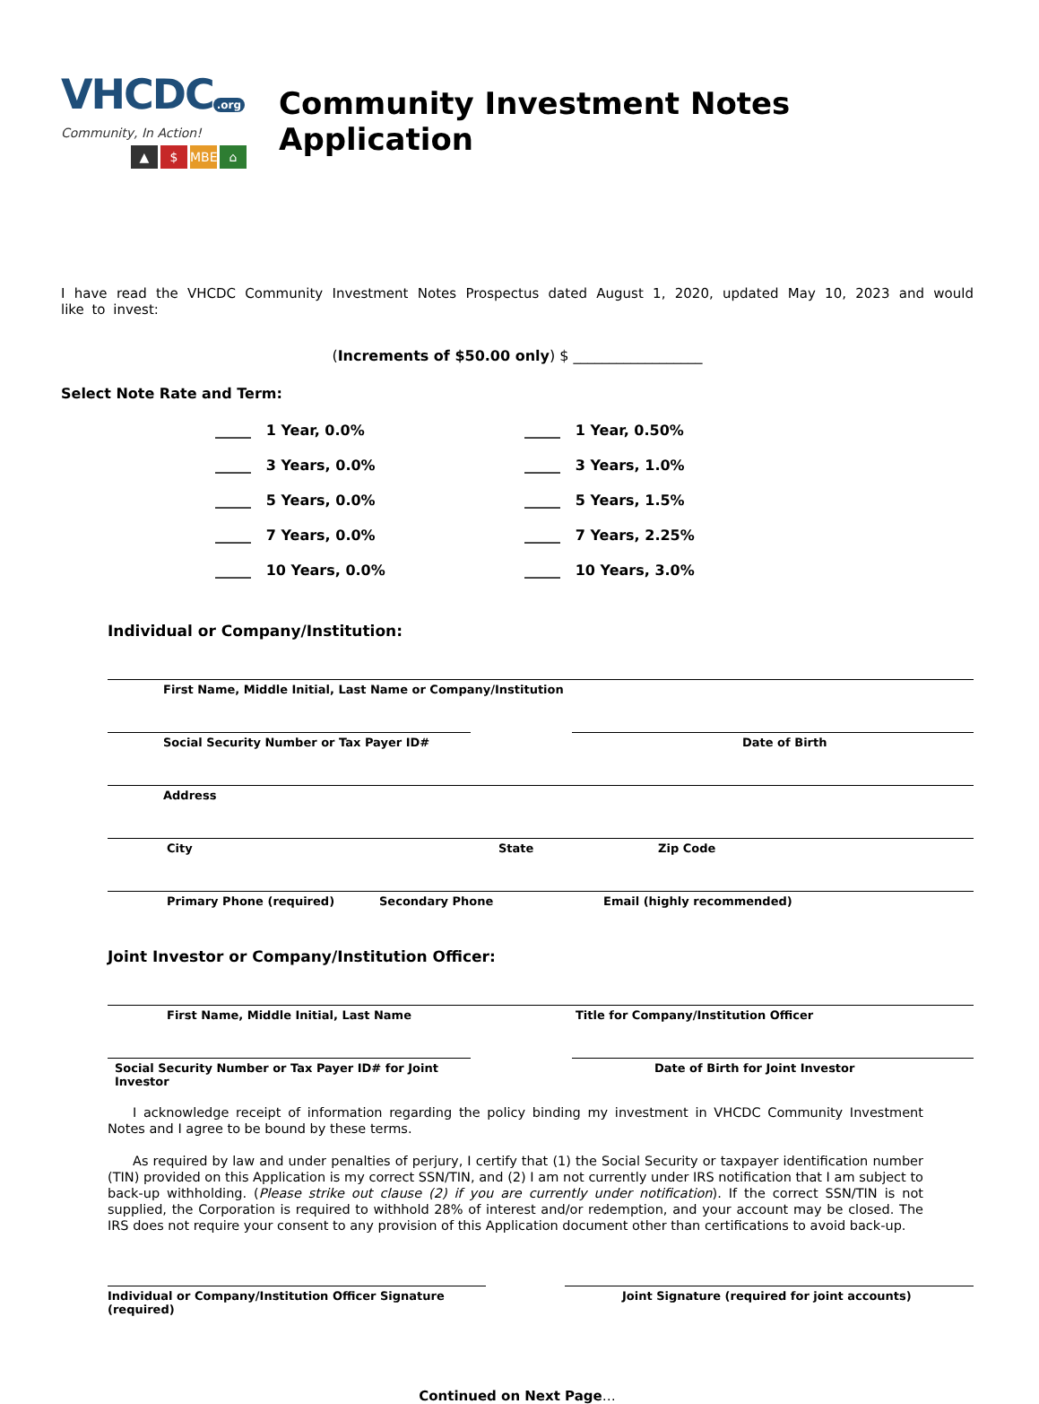VHCDC.org
Community, In Action!
▲ $ MBE ⌂
Community Investment Notes Application
I have read the VHCDC Community Investment Notes Prospectus dated August 1, 2020, updated May 10, 2023 and would like to invest:
(Increments of $50.00 only) $ __________________
Select Note Rate and Term:
_____ 1 Year, 0.0%
_____ 1 Year, 0.50%
_____ 3 Years, 0.0%
_____ 3 Years, 1.0%
_____ 5 Years, 0.0%
_____ 5 Years, 1.5%
_____ 7 Years, 0.0%
_____ 7 Years, 2.25%
_____ 10 Years, 0.0%
_____ 10 Years, 3.0%
Individual or Company/Institution:
First Name, Middle Initial, Last Name or Company/Institution
Social Security Number or Tax Payer ID# Date of Birth
Address
City State Zip Code
Primary Phone (required) Secondary Phone Email (highly recommended)
Joint Investor or Company/Institution Officer:
First Name, Middle Initial, Last Name Title for Company/Institution Officer
Social Security Number or Tax Payer ID# for Joint Investor
Date of Birth for Joint Investor
I acknowledge receipt of information regarding the policy binding my investment in VHCDC Community Investment Notes and I agree to be bound by these terms.
As required by law and under penalties of perjury, I certify that (1) the Social Security or taxpayer identification number (TIN) provided on this Application is my correct SSN/TIN, and (2) I am not currently under IRS notification that I am subject to back-up withholding. (Please strike out clause (2) if you are currently under notification). If the correct SSN/TIN is not supplied, the Corporation is required to withhold 28% of interest and/or redemption, and your account may be closed. The IRS does not require your consent to any provision of this Application document other than certifications to avoid back-up.
Individual or Company/Institution Officer Signature (required)
Joint Signature (required for joint accounts)
Continued on Next Page…